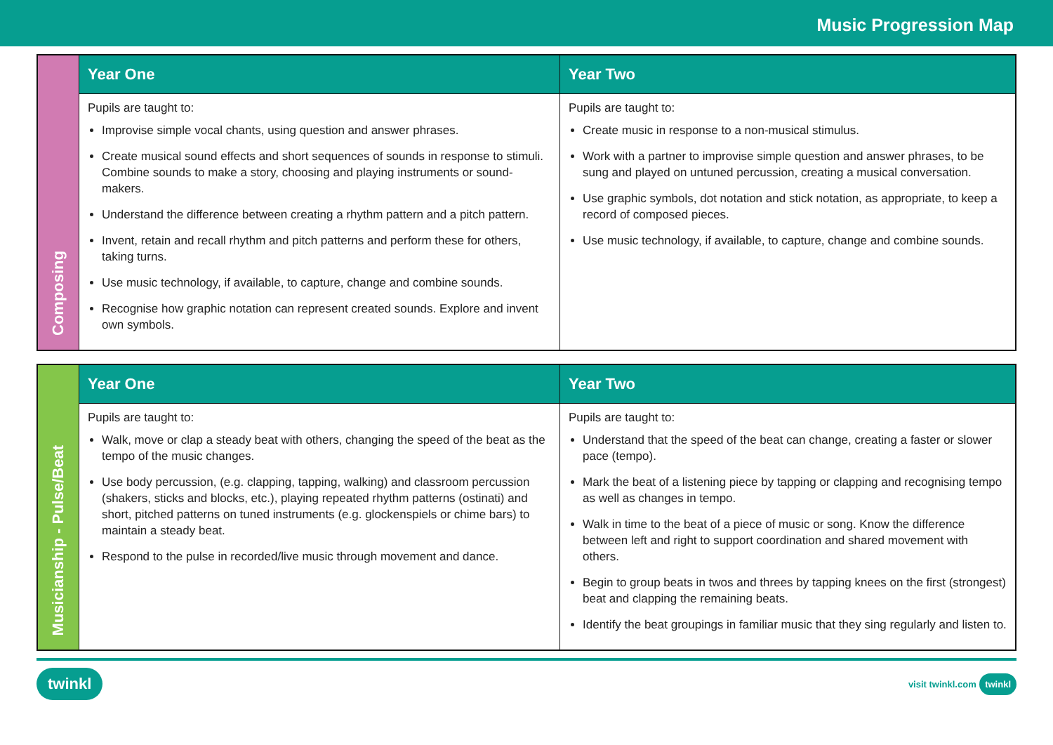Music Progression Map
| Composing | Year One | Year Two |
| | Pupils are taught to: Improvise simple vocal chants, using question and answer phrases. Create musical sound effects and short sequences of sounds in response to stimuli. Combine sounds to make a story, choosing and playing instruments or sound-makers. Understand the difference between creating a rhythm pattern and a pitch pattern. Invent, retain and recall rhythm and pitch patterns and perform these for others, taking turns. Use music technology, if available, to capture, change and combine sounds. Recognise how graphic notation can represent created sounds. Explore and invent own symbols. | Pupils are taught to: Create music in response to a non-musical stimulus. Work with a partner to improvise simple question and answer phrases, to be sung and played on untuned percussion, creating a musical conversation. Use graphic symbols, dot notation and stick notation, as appropriate, to keep a record of composed pieces. Use music technology, if available, to capture, change and combine sounds. |
| Musicianship - Pulse/Beat | Year One | Year Two |
| | Pupils are taught to: Walk, move or clap a steady beat with others, changing the speed of the beat as the tempo of the music changes. Use body percussion, (e.g. clapping, tapping, walking) and classroom percussion (shakers, sticks and blocks, etc.), playing repeated rhythm patterns (ostinati) and short, pitched patterns on tuned instruments (e.g. glockenspiels or chime bars) to maintain a steady beat. Respond to the pulse in recorded/live music through movement and dance. | Pupils are taught to: Understand that the speed of the beat can change, creating a faster or slower pace (tempo). Mark the beat of a listening piece by tapping or clapping and recognising tempo as well as changes in tempo. Walk in time to the beat of a piece of music or song. Know the difference between left and right to support coordination and shared movement with others. Begin to group beats in twos and threes by tapping knees on the first (strongest) beat and clapping the remaining beats. Identify the beat groupings in familiar music that they sing regularly and listen to. |
twinkl visit twinkl.com twinkl